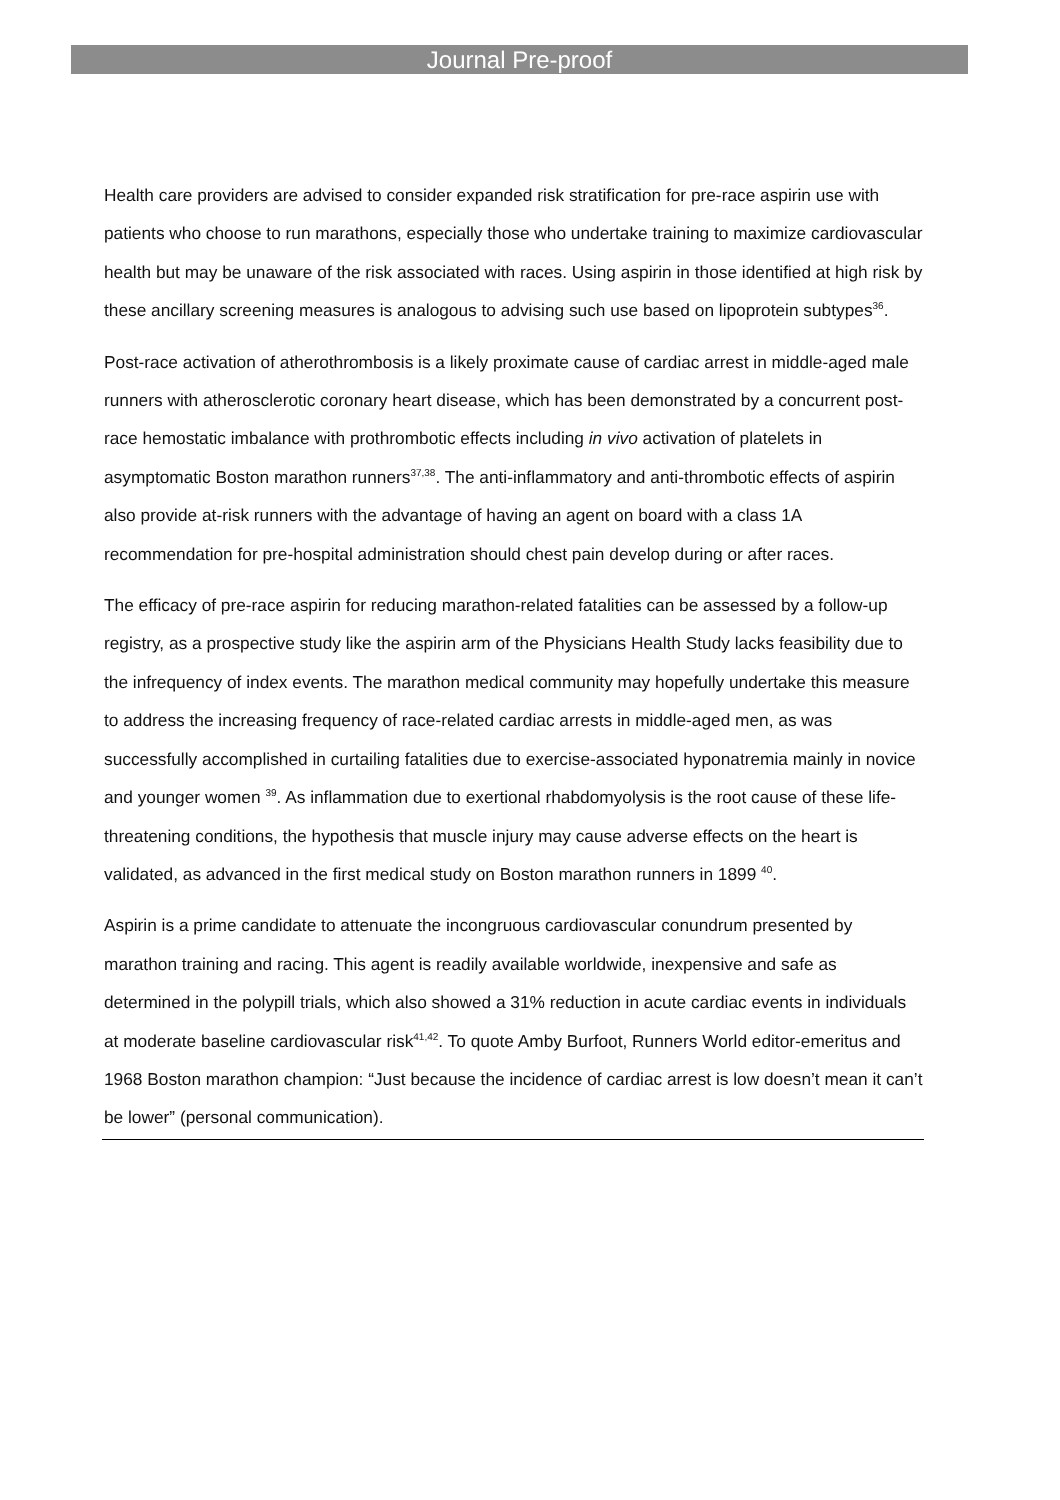Journal Pre-proof
Health care providers are advised to consider expanded risk stratification for pre-race aspirin use with patients who choose to run marathons, especially those who undertake training to maximize cardiovascular health but may be unaware of the risk associated with races. Using aspirin in those identified at high risk by these ancillary screening measures is analogous to advising such use based on lipoprotein subtypes<sup>36</sup>.
Post-race activation of atherothrombosis is a likely proximate cause of cardiac arrest in middle-aged male runners with atherosclerotic coronary heart disease, which has been demonstrated by a concurrent post-race hemostatic imbalance with prothrombotic effects including in vivo activation of platelets in asymptomatic Boston marathon runners<sup>37,38</sup>. The anti-inflammatory and anti-thrombotic effects of aspirin also provide at-risk runners with the advantage of having an agent on board with a class 1A recommendation for pre-hospital administration should chest pain develop during or after races.
The efficacy of pre-race aspirin for reducing marathon-related fatalities can be assessed by a follow-up registry, as a prospective study like the aspirin arm of the Physicians Health Study lacks feasibility due to the infrequency of index events. The marathon medical community may hopefully undertake this measure to address the increasing frequency of race-related cardiac arrests in middle-aged men, as was successfully accomplished in curtailing fatalities due to exercise-associated hyponatremia mainly in novice and younger women <sup>39</sup>. As inflammation due to exertional rhabdomyolysis is the root cause of these life-threatening conditions, the hypothesis that muscle injury may cause adverse effects on the heart is validated, as advanced in the first medical study on Boston marathon runners in 1899 <sup>40</sup>.
Aspirin is a prime candidate to attenuate the incongruous cardiovascular conundrum presented by marathon training and racing. This agent is readily available worldwide, inexpensive and safe as determined in the polypill trials, which also showed a 31% reduction in acute cardiac events in individuals at moderate baseline cardiovascular risk<sup>41,42</sup>. To quote Amby Burfoot, Runners World editor-emeritus and 1968 Boston marathon champion: “Just because the incidence of cardiac arrest is low doesn’t mean it can’t be lower” (personal communication).